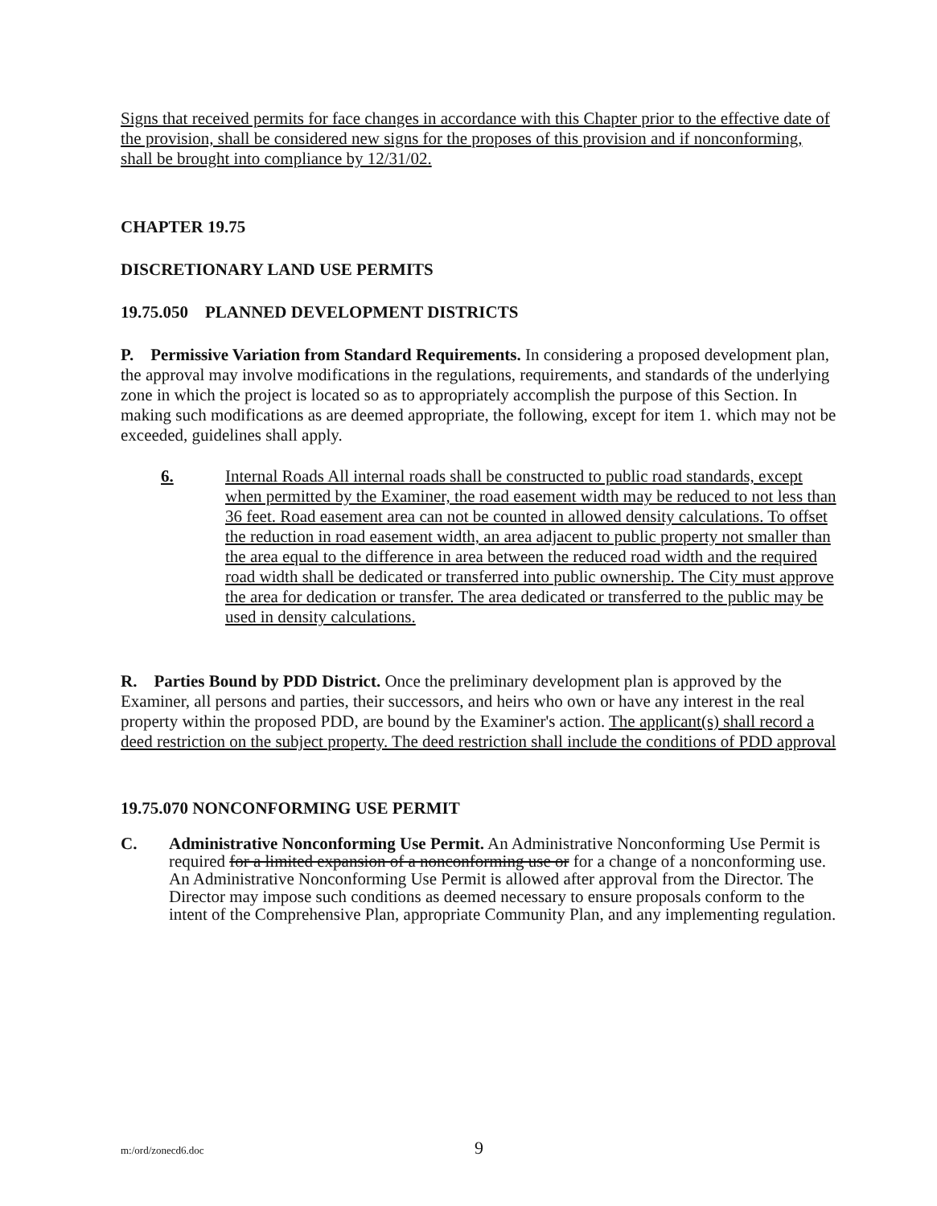Signs that received permits for face changes in accordance with this Chapter prior to the effective date of the provision, shall be considered new signs for the proposes of this provision and if nonconforming, shall be brought into compliance by 12/31/02.
CHAPTER 19.75
DISCRETIONARY LAND USE PERMITS
19.75.050 PLANNED DEVELOPMENT DISTRICTS
P. Permissive Variation from Standard Requirements. In considering a proposed development plan, the approval may involve modifications in the regulations, requirements, and standards of the underlying zone in which the project is located so as to appropriately accomplish the purpose of this Section. In making such modifications as are deemed appropriate, the following, except for item 1. which may not be exceeded, guidelines shall apply.
6. Internal Roads All internal roads shall be constructed to public road standards, except when permitted by the Examiner, the road easement width may be reduced to not less than 36 feet. Road easement area can not be counted in allowed density calculations. To offset the reduction in road easement width, an area adjacent to public property not smaller than the area equal to the difference in area between the reduced road width and the required road width shall be dedicated or transferred into public ownership. The City must approve the area for dedication or transfer. The area dedicated or transferred to the public may be used in density calculations.
R. Parties Bound by PDD District. Once the preliminary development plan is approved by the Examiner, all persons and parties, their successors, and heirs who own or have any interest in the real property within the proposed PDD, are bound by the Examiner's action. The applicant(s) shall record a deed restriction on the subject property. The deed restriction shall include the conditions of PDD approval
19.75.070 NONCONFORMING USE PERMIT
C. Administrative Nonconforming Use Permit. An Administrative Nonconforming Use Permit is required for a limited expansion of a nonconforming use or for a change of a nonconforming use. An Administrative Nonconforming Use Permit is allowed after approval from the Director. The Director may impose such conditions as deemed necessary to ensure proposals conform to the intent of the Comprehensive Plan, appropriate Community Plan, and any implementing regulation.
m:/ord/zonecd6.doc 9